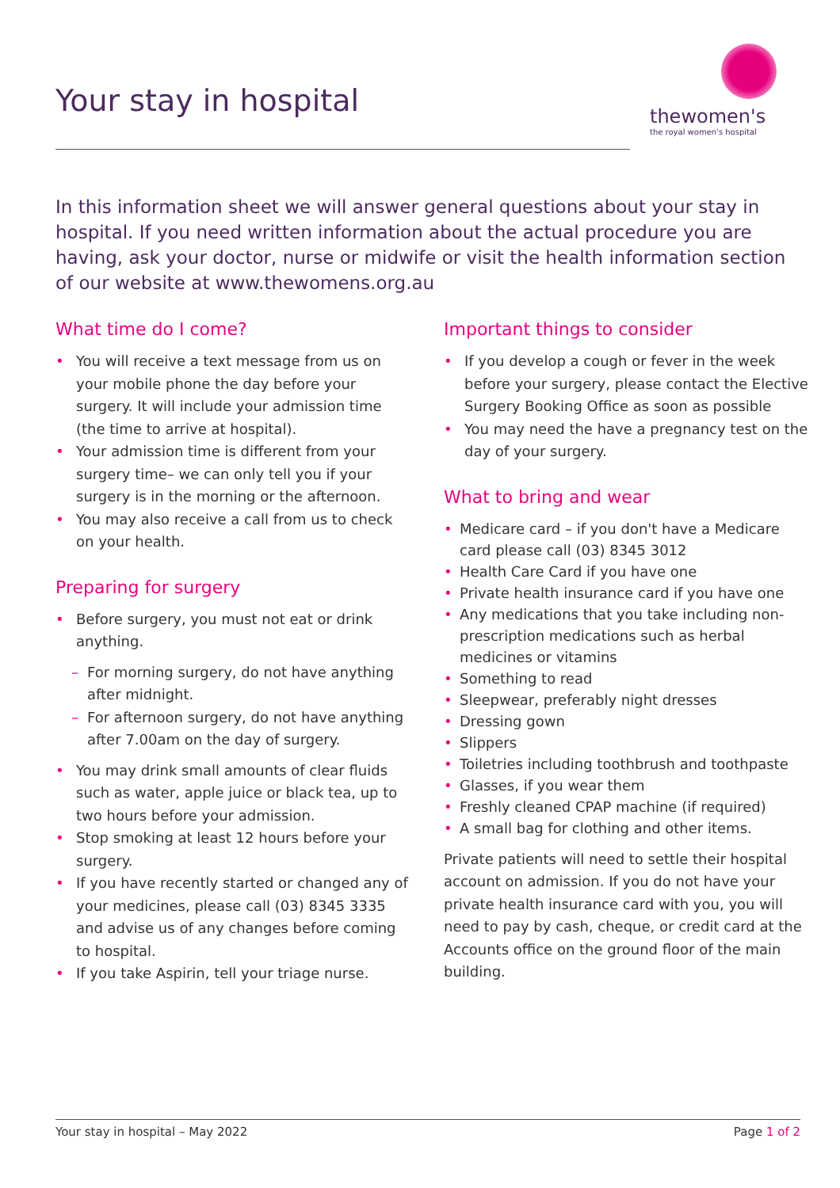Your stay in hospital
thewomen's
the royal women's hospital
In this information sheet we will answer general questions about your stay in hospital. If you need written information about the actual procedure you are having, ask your doctor, nurse or midwife or visit the health information section of our website at www.thewomens.org.au
What time do I come?
• You will receive a text message from us on your mobile phone the day before your surgery. It will include your admission time (the time to arrive at hospital).
• Your admission time is different from your surgery time– we can only tell you if your surgery is in the morning or the afternoon.
• You may also receive a call from us to check on your health.
Preparing for surgery
• Before surgery, you must not eat or drink anything.
– For morning surgery, do not have anything after midnight.
– For afternoon surgery, do not have anything after 7.00am on the day of surgery.
• You may drink small amounts of clear fluids such as water, apple juice or black tea, up to two hours before your admission.
• Stop smoking at least 12 hours before your surgery.
• If you have recently started or changed any of your medicines, please call (03) 8345 3335 and advise us of any changes before coming to hospital.
• If you take Aspirin, tell your triage nurse.
Important things to consider
• If you develop a cough or fever in the week before your surgery, please contact the Elective Surgery Booking Office as soon as possible
• You may need the have a pregnancy test on the day of your surgery.
What to bring and wear
• Medicare card – if you don't have a Medicare card please call (03) 8345 3012
• Health Care Card if you have one
• Private health insurance card if you have one
• Any medications that you take including non-prescription medications such as herbal medicines or vitamins
• Something to read
• Sleepwear, preferably night dresses
• Dressing gown
• Slippers
• Toiletries including toothbrush and toothpaste
• Glasses, if you wear them
• Freshly cleaned CPAP machine (if required)
• A small bag for clothing and other items.
Private patients will need to settle their hospital account on admission. If you do not have your private health insurance card with you, you will need to pay by cash, cheque, or credit card at the Accounts office on the ground floor of the main building.
Your stay in hospital – May 2022 Page 1 of 2